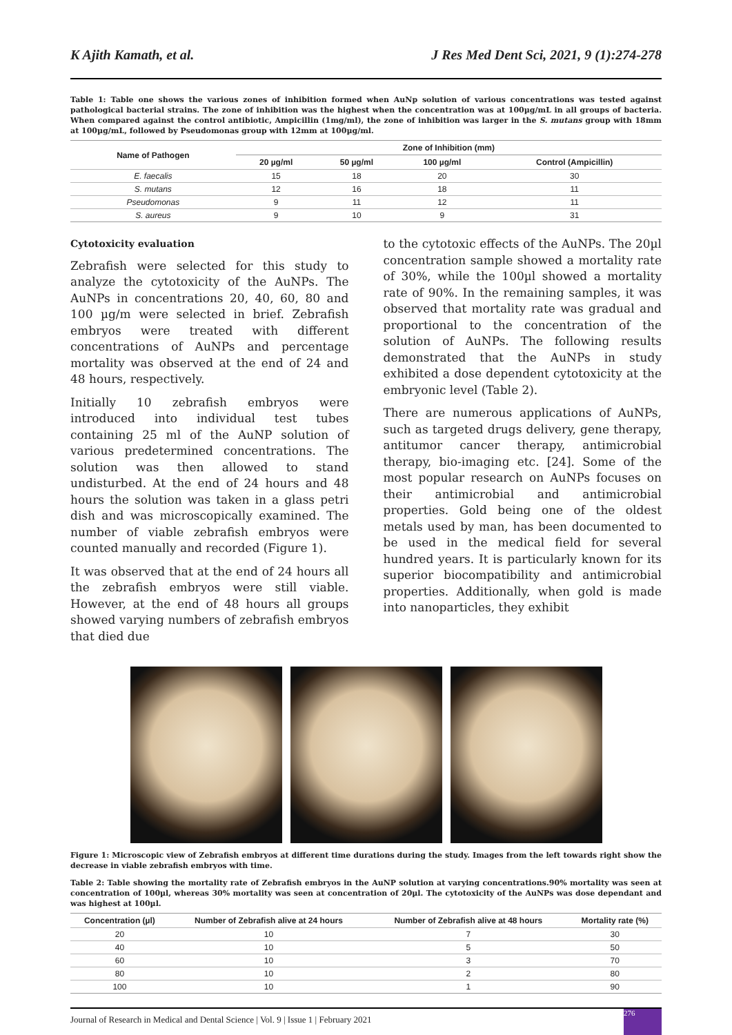K Ajith Kamath, et al. J Res Med Dent Sci, 2021, 9 (1):274-278
Table 1: Table one shows the various zones of inhibition formed when AuNp solution of various concentrations was tested against pathological bacterial strains. The zone of inhibition was the highest when the concentration was at 100µg/mL in all groups of bacteria. When compared against the control antibiotic, Ampicillin (1mg/ml), the zone of inhibition was larger in the S. mutans group with 18mm at 100µg/mL, followed by Pseudomonas group with 12mm at 100µg/ml.
| Name of Pathogen | Zone of Inhibition (mm) | | | |
| --- | --- | --- | --- | --- |
| | 20 µg/ml | 50 µg/ml | 100 µg/ml | Control (Ampicillin) |
| E. faecalis | 15 | 18 | 20 | 30 |
| S. mutans | 12 | 16 | 18 | 11 |
| Pseudomonas | 9 | 11 | 12 | 11 |
| S. aureus | 9 | 10 | 9 | 31 |
Cytotoxicity evaluation
Zebrafish were selected for this study to analyze the cytotoxicity of the AuNPs. The AuNPs in concentrations 20, 40, 60, 80 and 100 µg/m were selected in brief. Zebrafish embryos were treated with different concentrations of AuNPs and percentage mortality was observed at the end of 24 and 48 hours, respectively.
Initially 10 zebrafish embryos were introduced into individual test tubes containing 25 ml of the AuNP solution of various predetermined concentrations. The solution was then allowed to stand undisturbed. At the end of 24 hours and 48 hours the solution was taken in a glass petri dish and was microscopically examined. The number of viable zebrafish embryos were counted manually and recorded (Figure 1).
It was observed that at the end of 24 hours all the zebrafish embryos were still viable. However, at the end of 48 hours all groups showed varying numbers of zebrafish embryos that died due
to the cytotoxic effects of the AuNPs. The 20µl concentration sample showed a mortality rate of 30%, while the 100µl showed a mortality rate of 90%. In the remaining samples, it was observed that mortality rate was gradual and proportional to the concentration of the solution of AuNPs. The following results demonstrated that the AuNPs in study exhibited a dose dependent cytotoxicity at the embryonic level (Table 2).
There are numerous applications of AuNPs, such as targeted drugs delivery, gene therapy, antitumor cancer therapy, antimicrobial therapy, bio-imaging etc. [24]. Some of the most popular research on AuNPs focuses on their antimicrobial and antimicrobial properties. Gold being one of the oldest metals used by man, has been documented to be used in the medical field for several hundred years. It is particularly known for its superior biocompatibility and antimicrobial properties. Additionally, when gold is made into nanoparticles, they exhibit
Figure 1: Microscopic view of Zebrafish embryos at different time durations during the study. Images from the left towards right show the decrease in viable zebrafish embryos with time.
Table 2: Table showing the mortality rate of Zebrafish embryos in the AuNP solution at varying concentrations.90% mortality was seen at concentration of 100µl, whereas 30% mortality was seen at concentration of 20µl. The cytotoxicity of the AuNPs was dose dependant and was highest at 100µl.
| Concentration (µl) | Number of Zebrafish alive at 24 hours | Number of Zebrafish alive at 48 hours | Mortality rate (%) |
| --- | --- | --- | --- |
| 20 | 10 | 7 | 30 |
| 40 | 10 | 5 | 50 |
| 60 | 10 | 3 | 70 |
| 80 | 10 | 2 | 80 |
| 100 | 10 | 1 | 90 |
Journal of Research in Medical and Dental Science | Vol. 9 | Issue 1 | February 2021 276